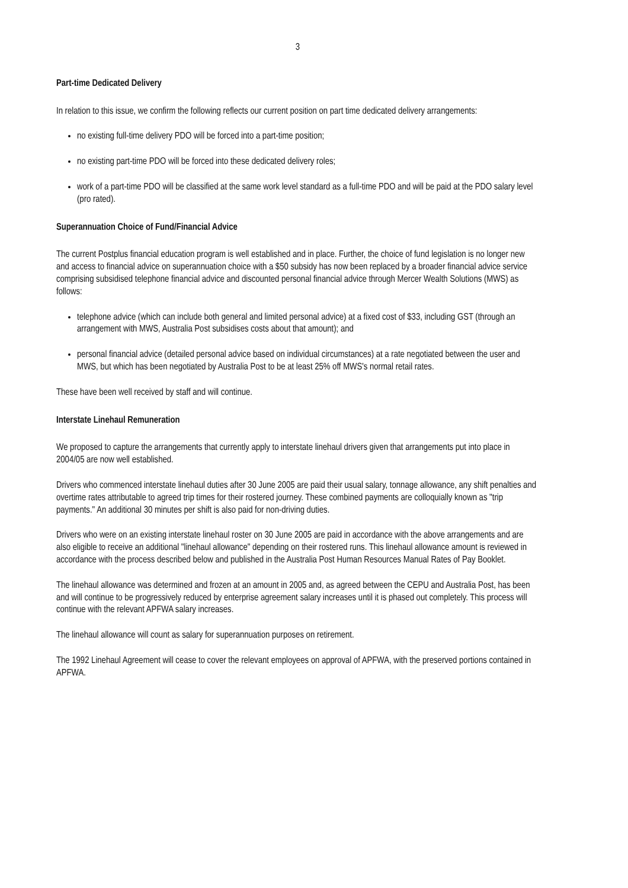3
Part-time Dedicated Delivery
In relation to this issue, we confirm the following reflects our current position on part time dedicated delivery arrangements:
no existing full-time delivery PDO will be forced into a part-time position;
no existing part-time PDO will be forced into these dedicated delivery roles;
work of a part-time PDO will be classified at the same work level standard as a full-time PDO and will be paid at the PDO salary level (pro rated).
Superannuation Choice of Fund/Financial Advice
The current Postplus financial education program is well established and in place. Further, the choice of fund legislation is no longer new and access to financial advice on superannuation choice with a $50 subsidy has now been replaced by a broader financial advice service comprising subsidised telephone financial advice and discounted personal financial advice through Mercer Wealth Solutions (MWS) as follows:
telephone advice (which can include both general and limited personal advice) at a fixed cost of $33, including GST (through an arrangement with MWS, Australia Post subsidises costs about that amount); and
personal financial advice (detailed personal advice based on individual circumstances) at a rate negotiated between the user and MWS, but which has been negotiated by Australia Post to be at least 25% off MWS's normal retail rates.
These have been well received by staff and will continue.
Interstate Linehaul Remuneration
We proposed to capture the arrangements that currently apply to interstate linehaul drivers given that arrangements put into place in 2004/05 are now well established.
Drivers who commenced interstate linehaul duties after 30 June 2005 are paid their usual salary, tonnage allowance, any shift penalties and overtime rates attributable to agreed trip times for their rostered journey. These combined payments are colloquially known as "trip payments." An additional 30 minutes per shift is also paid for non-driving duties.
Drivers who were on an existing interstate linehaul roster on 30 June 2005 are paid in accordance with the above arrangements and are also eligible to receive an additional "linehaul allowance" depending on their rostered runs. This linehaul allowance amount is reviewed in accordance with the process described below and published in the Australia Post Human Resources Manual Rates of Pay Booklet.
The linehaul allowance was determined and frozen at an amount in 2005 and, as agreed between the CEPU and Australia Post, has been and will continue to be progressively reduced by enterprise agreement salary increases until it is phased out completely. This process will continue with the relevant APFWA salary increases.
The linehaul allowance will count as salary for superannuation purposes on retirement.
The 1992 Linehaul Agreement will cease to cover the relevant employees on approval of APFWA, with the preserved portions contained in APFWA.